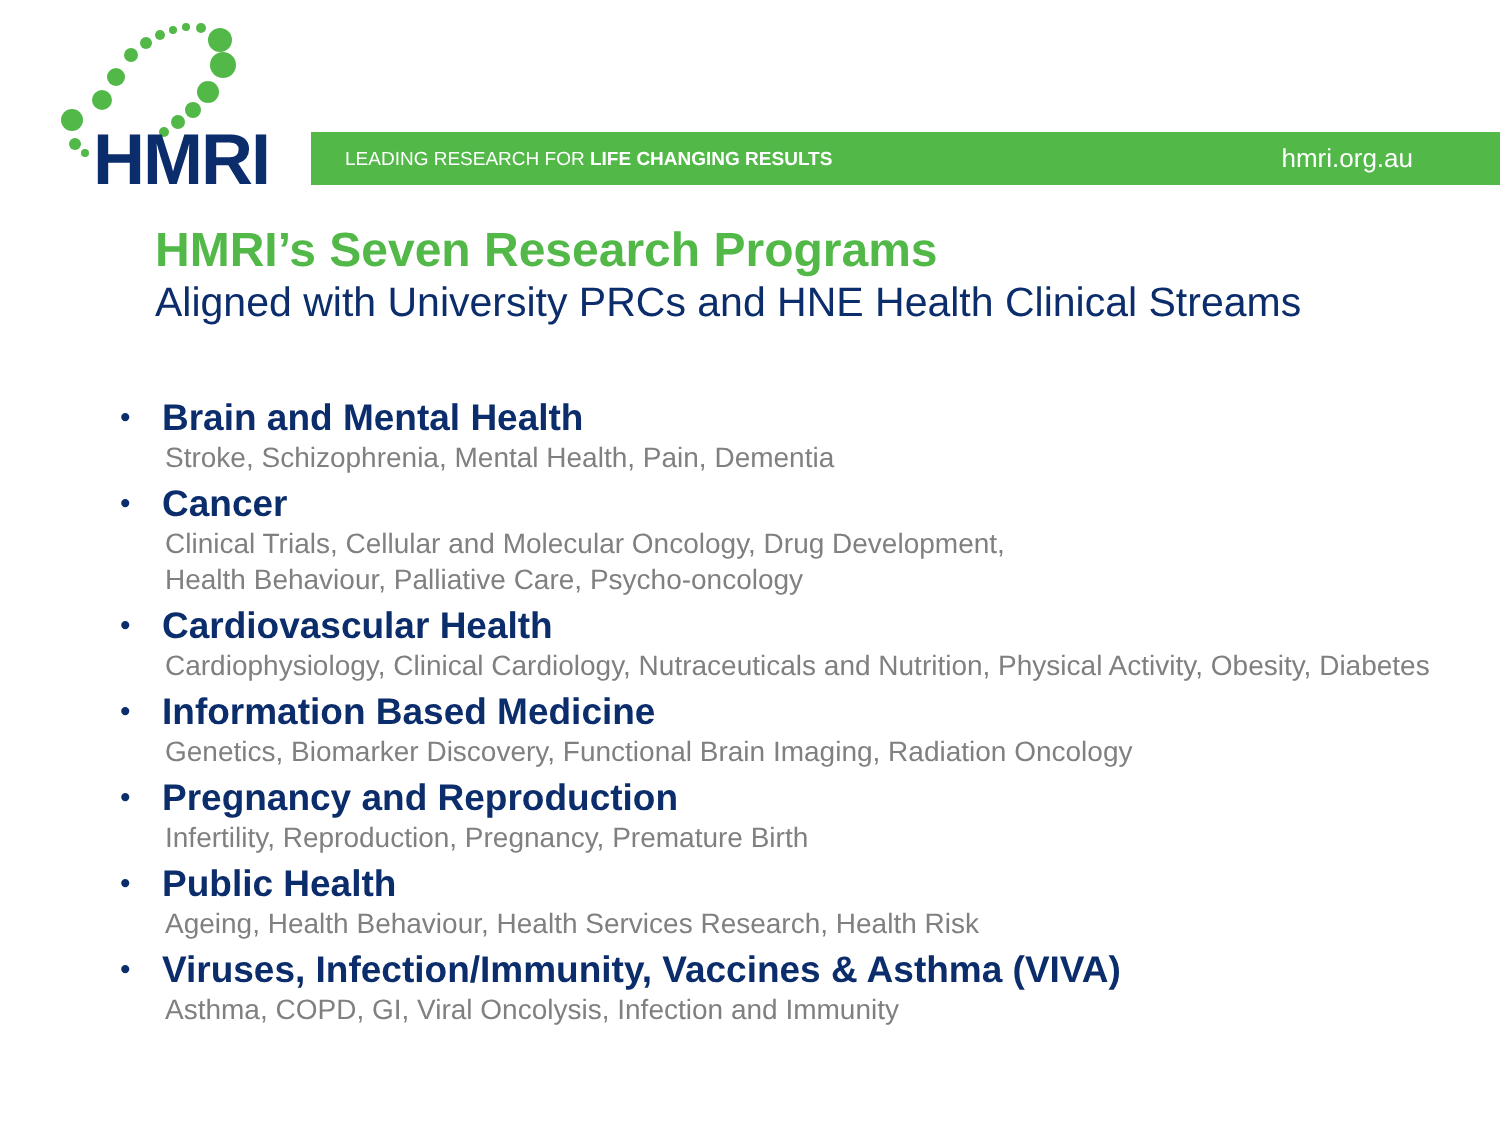HMRI
LEADING RESEARCH FOR LIFE CHANGING RESULTS hmri.org.au
HMRI’s Seven Research Programs
Aligned with University PRCs and HNE Health Clinical Streams
•
Brain and Mental Health
Stroke, Schizophrenia, Mental Health, Pain, Dementia
•
Cancer
Clinical Trials, Cellular and Molecular Oncology, Drug Development,
Health Behaviour, Palliative Care, Psycho-oncology
•
Cardiovascular Health
Cardiophysiology, Clinical Cardiology, Nutraceuticals and Nutrition, Physical Activity, Obesity, Diabetes
•
Information Based Medicine
Genetics, Biomarker Discovery, Functional Brain Imaging, Radiation Oncology
•
Pregnancy and Reproduction
Infertility, Reproduction, Pregnancy, Premature Birth
•
Public Health
Ageing, Health Behaviour, Health Services Research, Health Risk
•
Viruses, Infection/Immunity, Vaccines & Asthma (VIVA)
Asthma, COPD, GI, Viral Oncolysis, Infection and Immunity